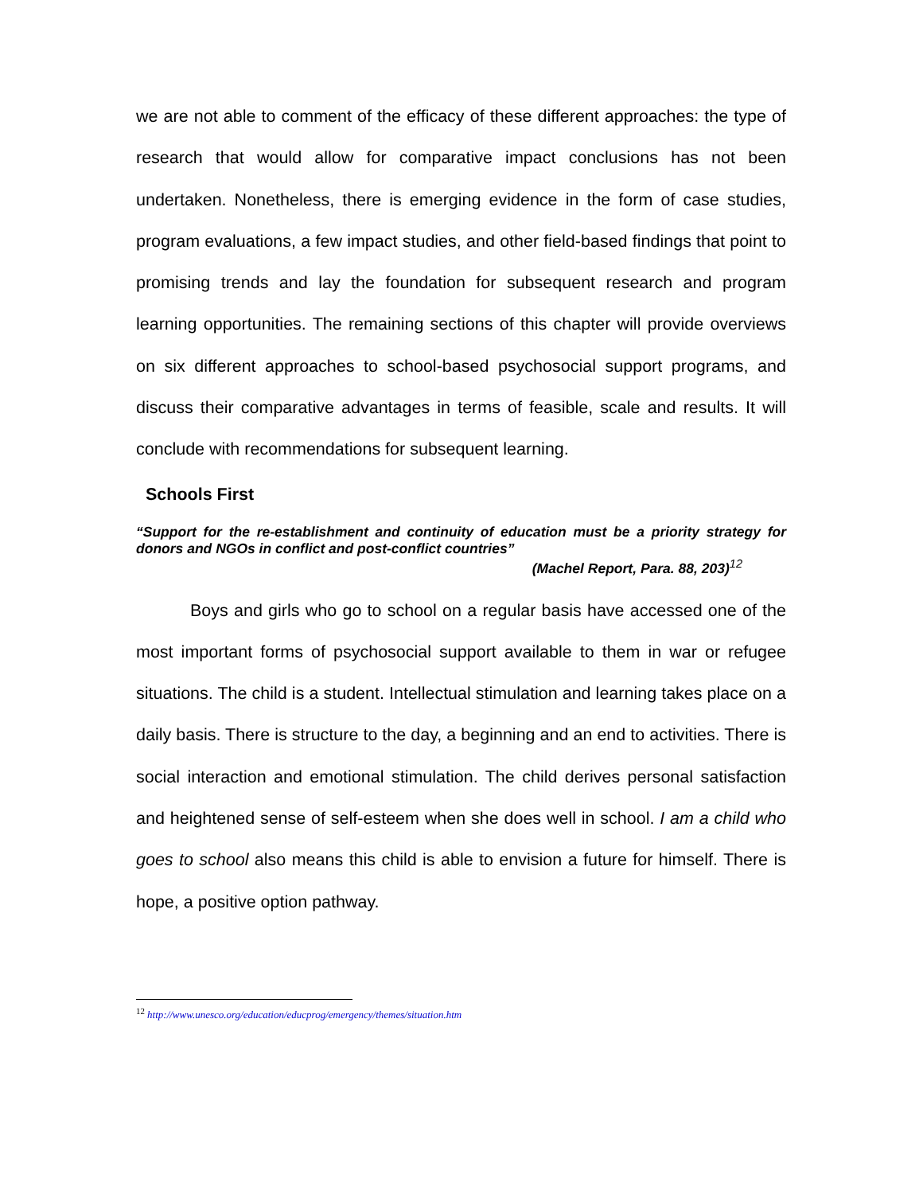we are not able to comment of the efficacy of these different approaches: the type of research that would allow for comparative impact conclusions has not been undertaken. Nonetheless, there is emerging evidence in the form of case studies, program evaluations, a few impact studies, and other field-based findings that point to promising trends and lay the foundation for subsequent research and program learning opportunities. The remaining sections of this chapter will provide overviews on six different approaches to school-based psychosocial support programs, and discuss their comparative advantages in terms of feasible, scale and results. It will conclude with recommendations for subsequent learning.
Schools First
“Support for the re-establishment and continuity of education must be a priority strategy for donors and NGOs in conflict and post-conflict countries”
(Machel Report, Para. 88, 203)<sup>12</sup>
Boys and girls who go to school on a regular basis have accessed one of the most important forms of psychosocial support available to them in war or refugee situations. The child is a student. Intellectual stimulation and learning takes place on a daily basis. There is structure to the day, a beginning and an end to activities. There is social interaction and emotional stimulation. The child derives personal satisfaction and heightened sense of self-esteem when she does well in school. I am a child who goes to school also means this child is able to envision a future for himself. There is hope, a positive option pathway.
<sup>12</sup> http://www.unesco.org/education/educprog/emergency/themes/situation.htm